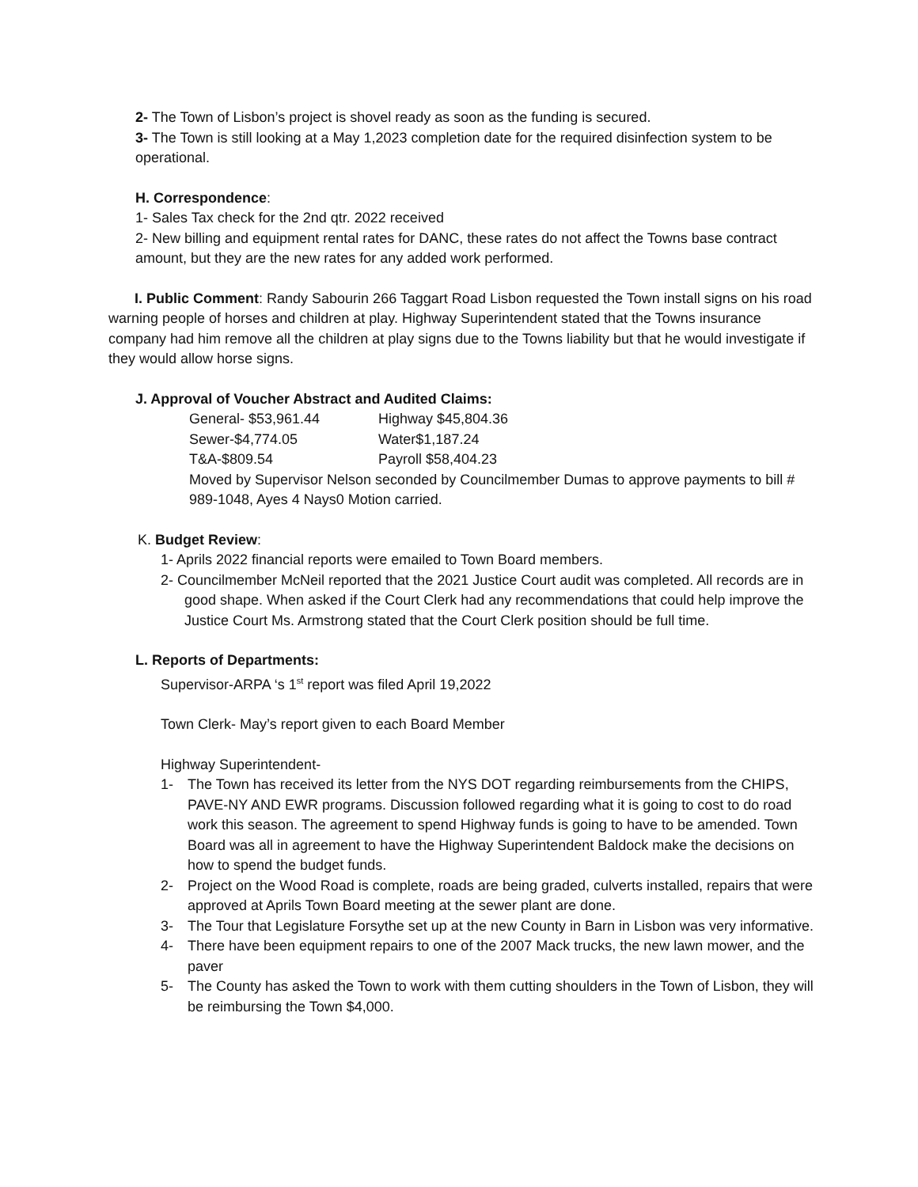2- The Town of Lisbon’s project is shovel ready as soon as the funding is secured.
3- The Town is still looking at a May 1,2023 completion date for the required disinfection system to be operational.
H. Correspondence:
1- Sales Tax check for the 2nd qtr. 2022 received
2- New billing and equipment rental rates for DANC, these rates do not affect the Towns base contract amount, but they are the new rates for any added work performed.
I. Public Comment: Randy Sabourin 266 Taggart Road Lisbon requested the Town install signs on his road warning people of horses and children at play. Highway Superintendent stated that the Towns insurance company had him remove all the children at play signs due to the Towns liability but that he would investigate if they would allow horse signs.
J. Approval of Voucher Abstract and Audited Claims:
General- $53,961.44 Highway $45,804.36
Sewer-$4,774.05 Water$1,187.24
T&A-$809.54 Payroll $58,404.23
Moved by Supervisor Nelson seconded by Councilmember Dumas to approve payments to bill # 989-1048, Ayes 4 Nays0 Motion carried.
K. Budget Review:
1- Aprils 2022 financial reports were emailed to Town Board members.
2- Councilmember McNeil reported that the 2021 Justice Court audit was completed. All records are in good shape. When asked if the Court Clerk had any recommendations that could help improve the Justice Court Ms. Armstrong stated that the Court Clerk position should be full time.
L. Reports of Departments:
Supervisor-ARPA ‘s 1<sup>st</sup> report was filed April 19,2022
Town Clerk- May’s report given to each Board Member
Highway Superintendent-
1- The Town has received its letter from the NYS DOT regarding reimbursements from the CHIPS, PAVE-NY AND EWR programs. Discussion followed regarding what it is going to cost to do road work this season. The agreement to spend Highway funds is going to have to be amended. Town Board was all in agreement to have the Highway Superintendent Baldock make the decisions on how to spend the budget funds.
2- Project on the Wood Road is complete, roads are being graded, culverts installed, repairs that were approved at Aprils Town Board meeting at the sewer plant are done.
3- The Tour that Legislature Forsythe set up at the new County in Barn in Lisbon was very informative.
4- There have been equipment repairs to one of the 2007 Mack trucks, the new lawn mower, and the paver
5- The County has asked the Town to work with them cutting shoulders in the Town of Lisbon, they will be reimbursing the Town $4,000.